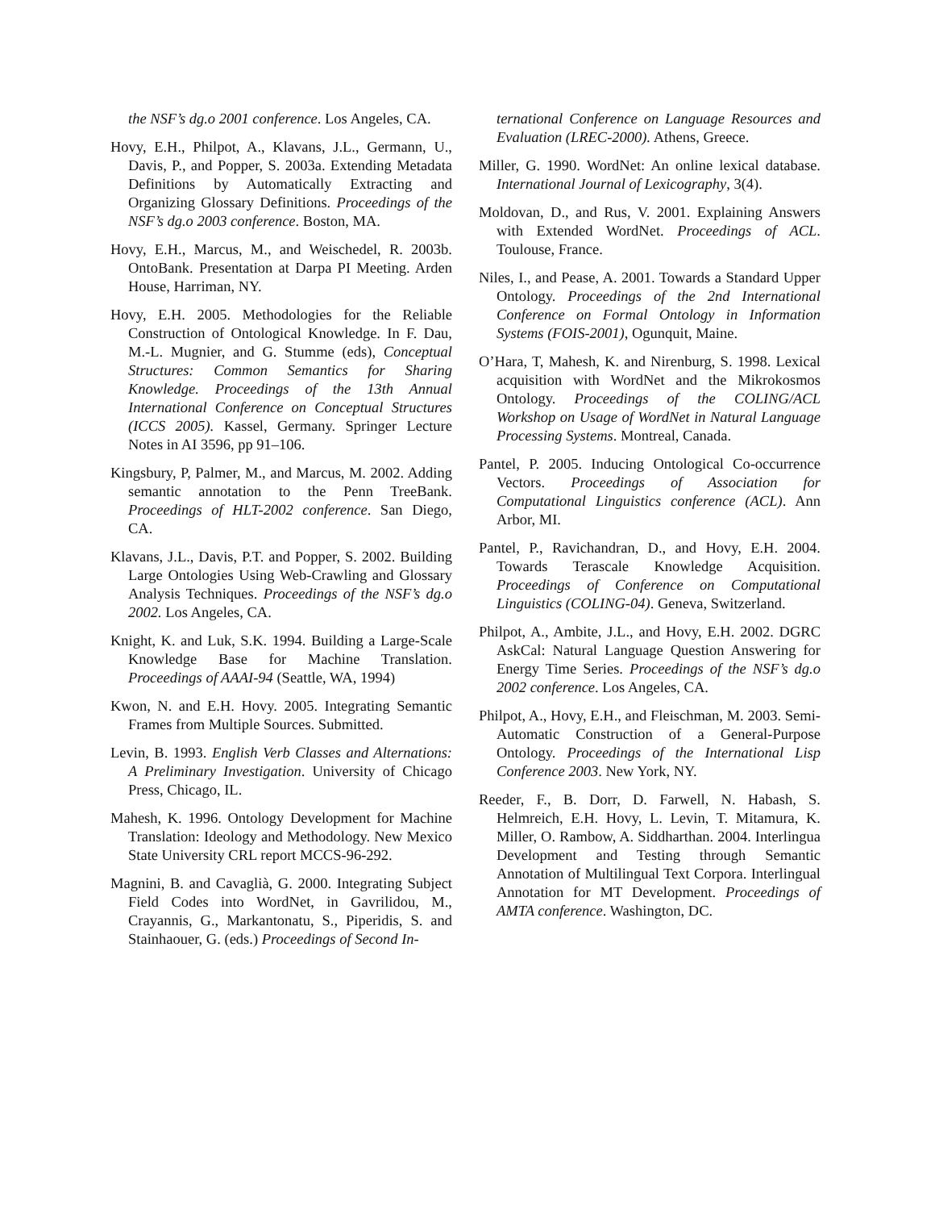the NSF’s dg.o 2001 conference. Los Angeles, CA.
Hovy, E.H., Philpot, A., Klavans, J.L., Germann, U., Davis, P., and Popper, S. 2003a. Extending Metadata Definitions by Automatically Extracting and Organizing Glossary Definitions. Proceedings of the NSF’s dg.o 2003 conference. Boston, MA.
Hovy, E.H., Marcus, M., and Weischedel, R. 2003b. OntoBank. Presentation at Darpa PI Meeting. Arden House, Harriman, NY.
Hovy, E.H. 2005. Methodologies for the Reliable Construction of Ontological Knowledge. In F. Dau, M.-L. Mugnier, and G. Stumme (eds), Conceptual Structures: Common Semantics for Sharing Knowledge. Proceedings of the 13th Annual International Conference on Conceptual Structures (ICCS 2005). Kassel, Germany. Springer Lecture Notes in AI 3596, pp 91–106.
Kingsbury, P, Palmer, M., and Marcus, M. 2002. Adding semantic annotation to the Penn TreeBank. Proceedings of HLT-2002 conference. San Diego, CA.
Klavans, J.L., Davis, P.T. and Popper, S. 2002. Building Large Ontologies Using Web-Crawling and Glossary Analysis Techniques. Proceedings of the NSF’s dg.o 2002. Los Angeles, CA.
Knight, K. and Luk, S.K. 1994. Building a Large-Scale Knowledge Base for Machine Translation. Proceedings of AAAI-94 (Seattle, WA, 1994)
Kwon, N. and E.H. Hovy. 2005. Integrating Semantic Frames from Multiple Sources. Submitted.
Levin, B. 1993. English Verb Classes and Alternations: A Preliminary Investigation. University of Chicago Press, Chicago, IL.
Mahesh, K. 1996. Ontology Development for Machine Translation: Ideology and Methodology. New Mexico State University CRL report MCCS-96-292.
Magnini, B. and Cavaglià, G. 2000. Integrating Subject Field Codes into WordNet, in Gavrilidou, M., Crayannis, G., Markantonatu, S., Piperidis, S. and Stainhaouer, G. (eds.) Proceedings of Second In-
ternational Conference on Language Resources and Evaluation (LREC-2000). Athens, Greece.
Miller, G. 1990. WordNet: An online lexical database. International Journal of Lexicography, 3(4).
Moldovan, D., and Rus, V. 2001. Explaining Answers with Extended WordNet. Proceedings of ACL. Toulouse, France.
Niles, I., and Pease, A. 2001. Towards a Standard Upper Ontology. Proceedings of the 2nd International Conference on Formal Ontology in Information Systems (FOIS-2001), Ogunquit, Maine.
O’Hara, T, Mahesh, K. and Nirenburg, S. 1998. Lexical acquisition with WordNet and the Mikrokosmos Ontology. Proceedings of the COLING/ACL Workshop on Usage of WordNet in Natural Language Processing Systems. Montreal, Canada.
Pantel, P. 2005. Inducing Ontological Co-occurrence Vectors. Proceedings of Association for Computational Linguistics conference (ACL). Ann Arbor, MI.
Pantel, P., Ravichandran, D., and Hovy, E.H. 2004. Towards Terascale Knowledge Acquisition. Proceedings of Conference on Computational Linguistics (COLING-04). Geneva, Switzerland.
Philpot, A., Ambite, J.L., and Hovy, E.H. 2002. DGRC AskCal: Natural Language Question Answering for Energy Time Series. Proceedings of the NSF’s dg.o 2002 conference. Los Angeles, CA.
Philpot, A., Hovy, E.H., and Fleischman, M. 2003. Semi-Automatic Construction of a General-Purpose Ontology. Proceedings of the International Lisp Conference 2003. New York, NY.
Reeder, F., B. Dorr, D. Farwell, N. Habash, S. Helmreich, E.H. Hovy, L. Levin, T. Mitamura, K. Miller, O. Rambow, A. Siddharthan. 2004. Interlingua Development and Testing through Semantic Annotation of Multilingual Text Corpora. Interlingual Annotation for MT Development. Proceedings of AMTA conference. Washington, DC.